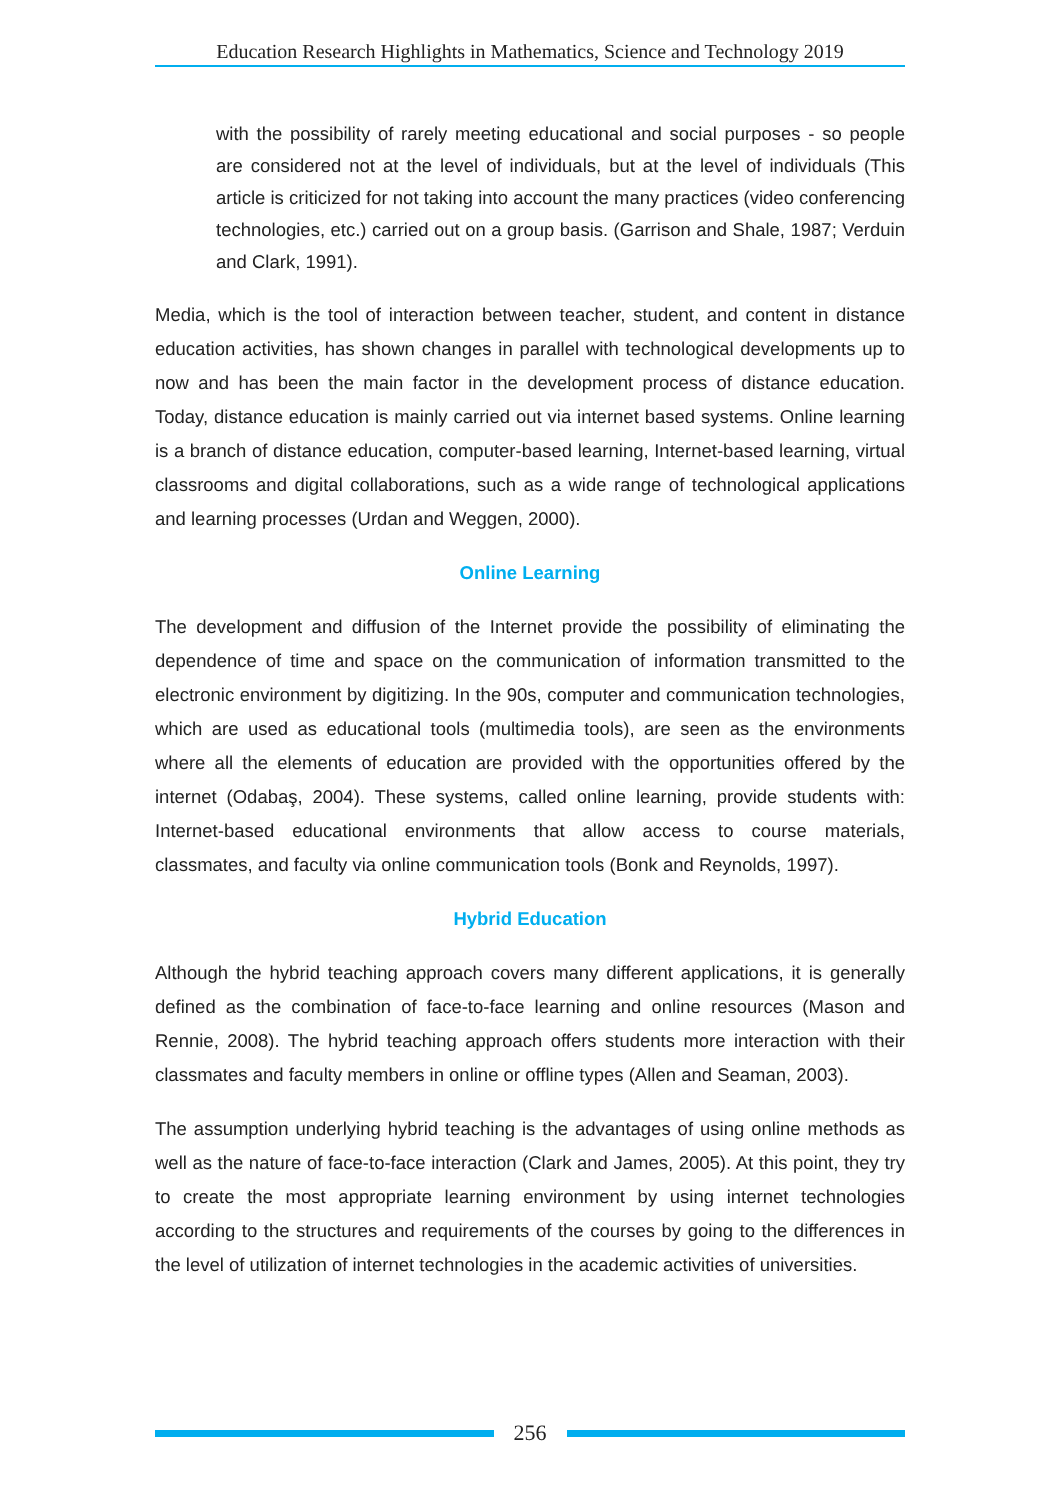Education Research Highlights in Mathematics, Science and Technology 2019
with the possibility of rarely meeting educational and social purposes - so people are considered not at the level of individuals, but at the level of individuals (This article is criticized for not taking into account the many practices (video conferencing technologies, etc.) carried out on a group basis. (Garrison and Shale, 1987; Verduin and Clark, 1991).
Media, which is the tool of interaction between teacher, student, and content in distance education activities, has shown changes in parallel with technological developments up to now and has been the main factor in the development process of distance education. Today, distance education is mainly carried out via internet based systems. Online learning is a branch of distance education, computer-based learning, Internet-based learning, virtual classrooms and digital collaborations, such as a wide range of technological applications and learning processes (Urdan and Weggen, 2000).
Online Learning
The development and diffusion of the Internet provide the possibility of eliminating the dependence of time and space on the communication of information transmitted to the electronic environment by digitizing. In the 90s, computer and communication technologies, which are used as educational tools (multimedia tools), are seen as the environments where all the elements of education are provided with the opportunities offered by the internet (Odabaş, 2004). These systems, called online learning, provide students with: Internet-based educational environments that allow access to course materials, classmates, and faculty via online communication tools (Bonk and Reynolds, 1997).
Hybrid Education
Although the hybrid teaching approach covers many different applications, it is generally defined as the combination of face-to-face learning and online resources (Mason and Rennie, 2008). The hybrid teaching approach offers students more interaction with their classmates and faculty members in online or offline types (Allen and Seaman, 2003).
The assumption underlying hybrid teaching is the advantages of using online methods as well as the nature of face-to-face interaction (Clark and James, 2005). At this point, they try to create the most appropriate learning environment by using internet technologies according to the structures and requirements of the courses by going to the differences in the level of utilization of internet technologies in the academic activities of universities.
256